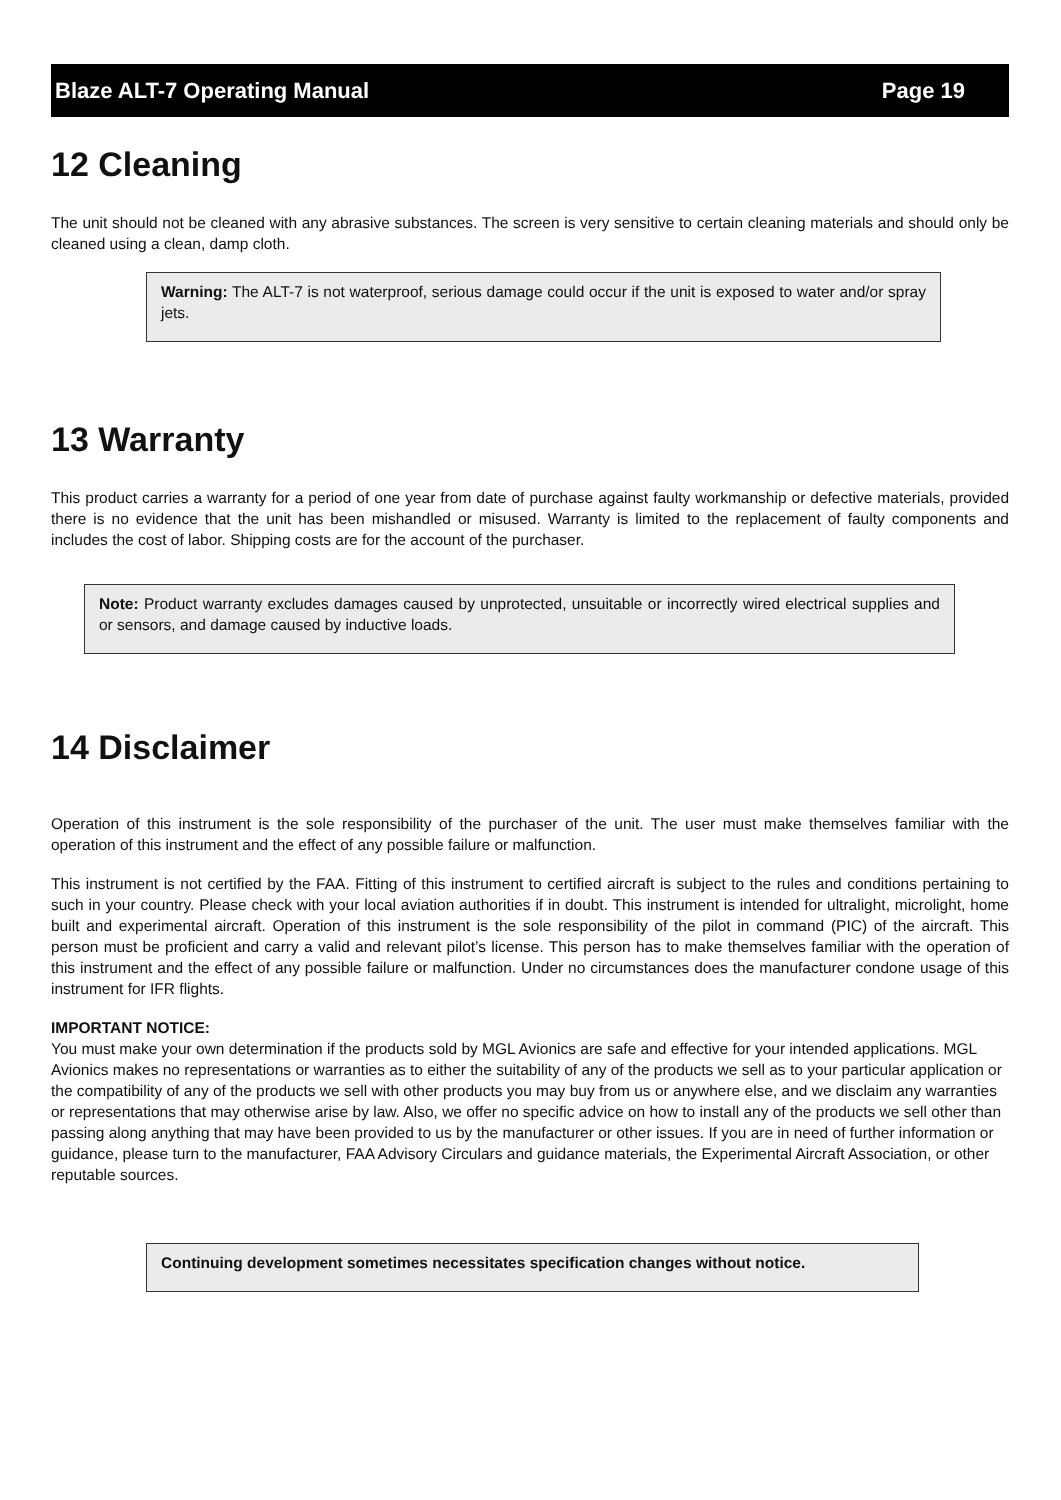Blaze ALT-7 Operating Manual Page 19
12 Cleaning
The unit should not be cleaned with any abrasive substances. The screen is very sensitive to certain cleaning materials and should only be cleaned using a clean, damp cloth.
Warning: The ALT-7 is not waterproof, serious damage could occur if the unit is exposed to water and/or spray jets.
13 Warranty
This product carries a warranty for a period of one year from date of purchase against faulty workmanship or defective materials, provided there is no evidence that the unit has been mishandled or misused. Warranty is limited to the replacement of faulty components and includes the cost of labor. Shipping costs are for the account of the purchaser.
Note: Product warranty excludes damages caused by unprotected, unsuitable or incorrectly wired electrical supplies and or sensors, and damage caused by inductive loads.
14 Disclaimer
Operation of this instrument is the sole responsibility of the purchaser of the unit. The user must make themselves familiar with the operation of this instrument and the effect of any possible failure or malfunction.
This instrument is not certified by the FAA. Fitting of this instrument to certified aircraft is subject to the rules and conditions pertaining to such in your country. Please check with your local aviation authorities if in doubt. This instrument is intended for ultralight, microlight, home built and experimental aircraft. Operation of this instrument is the sole responsibility of the pilot in command (PIC) of the aircraft. This person must be proficient and carry a valid and relevant pilot’s license. This person has to make themselves familiar with the operation of this instrument and the effect of any possible failure or malfunction. Under no circumstances does the manufacturer condone usage of this instrument for IFR flights.
IMPORTANT NOTICE:
You must make your own determination if the products sold by MGL Avionics are safe and effective for your intended applications. MGL Avionics makes no representations or warranties as to either the suitability of any of the products we sell as to your particular application or the compatibility of any of the products we sell with other products you may buy from us or anywhere else, and we disclaim any warranties or representations that may otherwise arise by law. Also, we offer no specific advice on how to install any of the products we sell other than passing along anything that may have been provided to us by the manufacturer or other issues. If you are in need of further information or guidance, please turn to the manufacturer, FAA Advisory Circulars and guidance materials, the Experimental Aircraft Association, or other reputable sources.
Continuing development sometimes necessitates specification changes without notice.